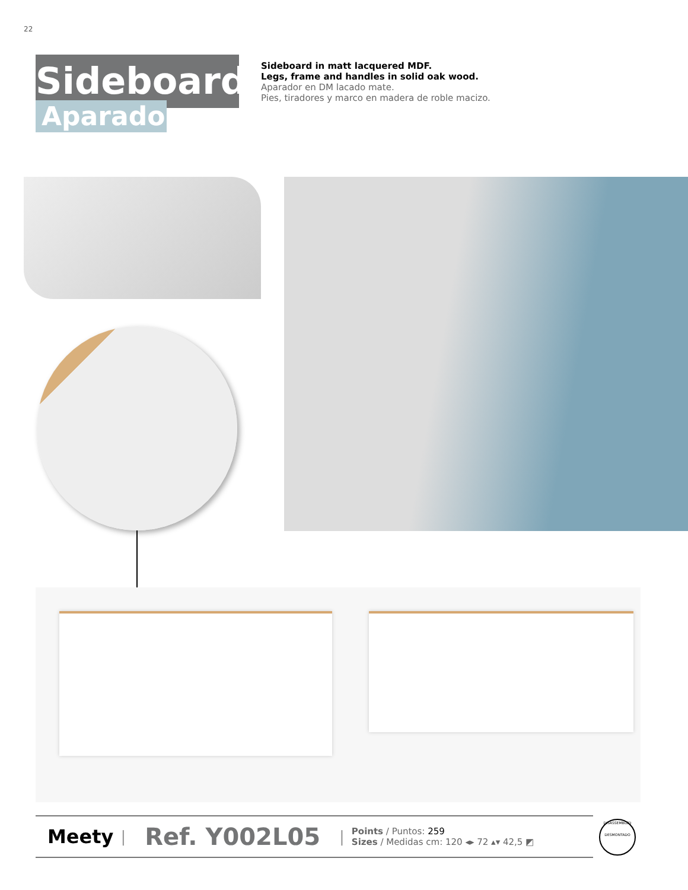22
Sideboard
Aparador
Sideboard in matt lacquered MDF.
Legs, frame and handles in solid oak wood.
Aparador en DM lacado mate.
Pies, tiradores y marco en madera de roble macizo.
Meety | Ref. Y002L05 |
Points / Puntos: 259
Sizes / Medidas cm: 120 ◂▸ 72 ▴▾ 42,5 ◩
DISASSEMBLED
DESMONTADO